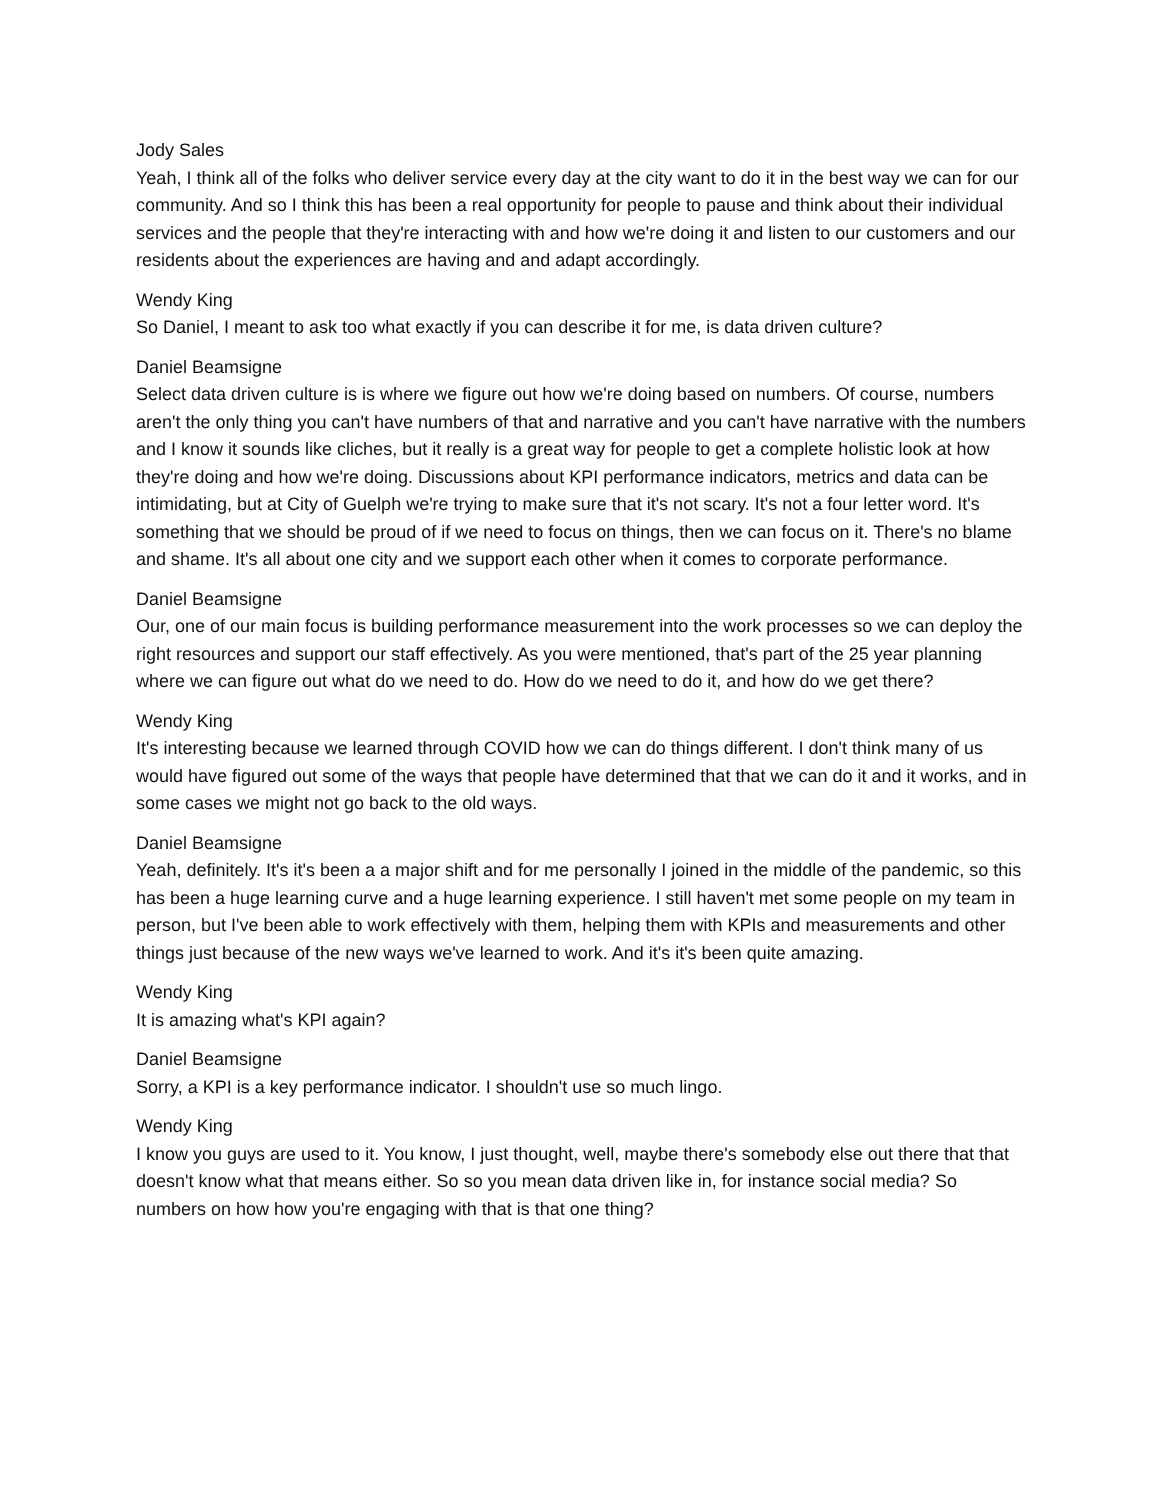Jody Sales
Yeah, I think all of the folks who deliver service every day at the city want to do it in the best way we can for our community. And so I think this has been a real opportunity for people to pause and think about their individual services and the people that they're interacting with and how we're doing it and listen to our customers and our residents about the experiences are having and and adapt accordingly.
Wendy King
So Daniel, I meant to ask too what exactly if you can describe it for me, is data driven culture?
Daniel Beamsigne
Select data driven culture is is where we figure out how we're doing based on numbers. Of course, numbers aren't the only thing you can't have numbers of that and narrative and you can't have narrative with the numbers and I know it sounds like cliches, but it really is a great way for people to get a complete holistic look at how they're doing and how we're doing. Discussions about KPI performance indicators, metrics and data can be intimidating, but at City of Guelph we're trying to make sure that it's not scary. It's not a four letter word. It's something that we should be proud of if we need to focus on things, then we can focus on it. There's no blame and shame. It's all about one city and we support each other when it comes to corporate performance.
Daniel Beamsigne
Our, one of our main focus is building performance measurement into the work processes so we can deploy the right resources and support our staff effectively. As you were mentioned, that's part of the 25 year planning where we can figure out what do we need to do. How do we need to do it, and how do we get there?
Wendy King
It's interesting because we learned through COVID how we can do things different. I don't think many of us would have figured out some of the ways that people have determined that that we can do it and it works, and in some cases we might not go back to the old ways.
Daniel Beamsigne
Yeah, definitely. It's it's been a a major shift and for me personally I joined in the middle of the pandemic, so this has been a huge learning curve and a huge learning experience. I still haven't met some people on my team in person, but I've been able to work effectively with them, helping them with KPIs and measurements and other things just because of the new ways we've learned to work. And it's it's been quite amazing.
Wendy King
It is amazing what's KPI again?
Daniel Beamsigne
Sorry, a KPI is a key performance indicator. I shouldn't use so much lingo.
Wendy King
I know you guys are used to it. You know, I just thought, well, maybe there's somebody else out there that that doesn't know what that means either. So so you mean data driven like in, for instance social media? So numbers on how how you're engaging with that is that one thing?